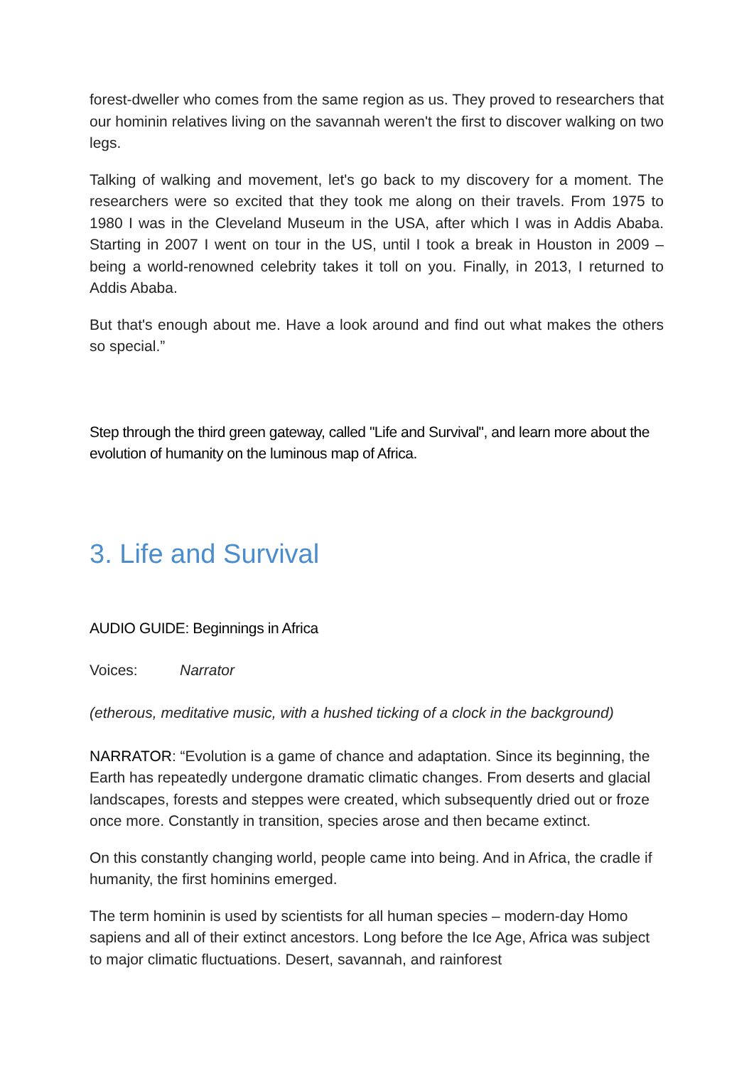forest-dweller who comes from the same region as us. They proved to researchers that our hominin relatives living on the savannah weren't the first to discover walking on two legs.
Talking of walking and movement, let's go back to my discovery for a moment. The researchers were so excited that they took me along on their travels. From 1975 to 1980 I was in the Cleveland Museum in the USA, after which I was in Addis Ababa. Starting in 2007 I went on tour in the US, until I took a break in Houston in 2009 – being a world-renowned celebrity takes it toll on you. Finally, in 2013, I returned to Addis Ababa.
But that's enough about me. Have a look around and find out what makes the others so special.”
Step through the third green gateway, called "Life and Survival", and learn more about the evolution of humanity on the luminous map of Africa.
3. Life and Survival
AUDIO GUIDE: Beginnings in Africa
Voices: Narrator
(etherous, meditative music, with a hushed ticking of a clock in the background)
NARRATOR: “Evolution is a game of chance and adaptation. Since its beginning, the Earth has repeatedly undergone dramatic climatic changes. From deserts and glacial landscapes, forests and steppes were created, which subsequently dried out or froze once more. Constantly in transition, species arose and then became extinct.
On this constantly changing world, people came into being. And in Africa, the cradle if humanity, the first hominins emerged.
The term hominin is used by scientists for all human species – modern-day Homo sapiens and all of their extinct ancestors. Long before the Ice Age, Africa was subject to major climatic fluctuations. Desert, savannah, and rainforest